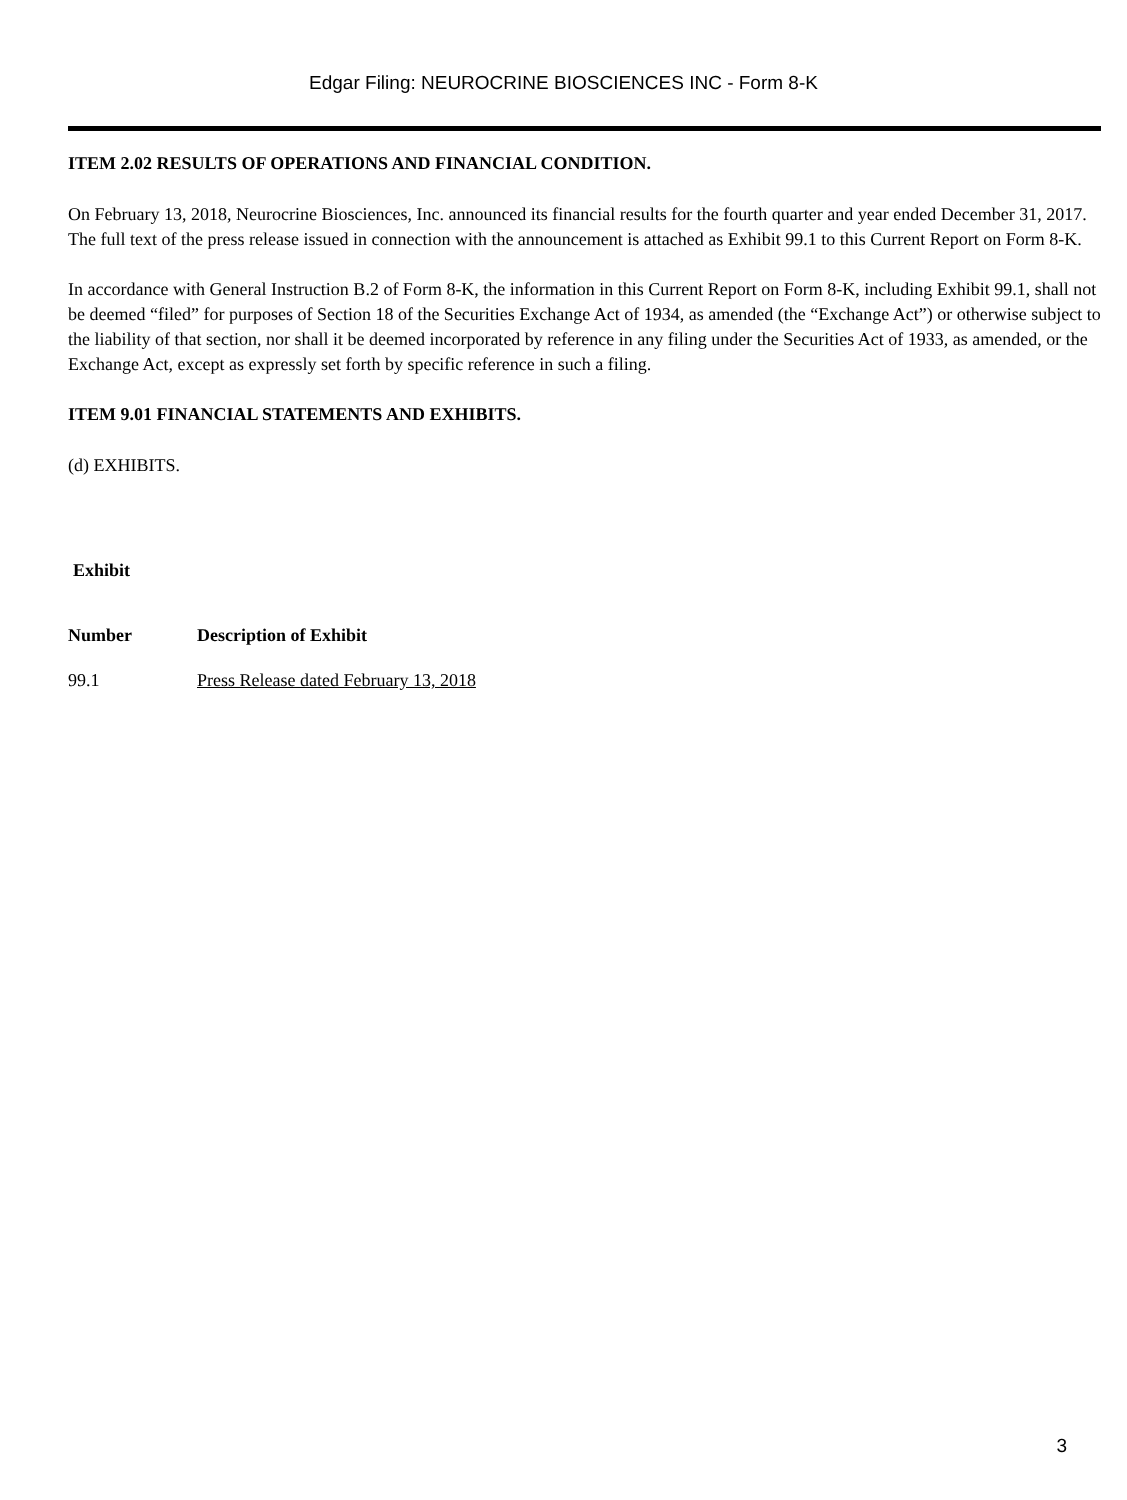Edgar Filing: NEUROCRINE BIOSCIENCES INC - Form 8-K
ITEM 2.02 RESULTS OF OPERATIONS AND FINANCIAL CONDITION.
On February 13, 2018, Neurocrine Biosciences, Inc. announced its financial results for the fourth quarter and year ended December 31, 2017. The full text of the press release issued in connection with the announcement is attached as Exhibit 99.1 to this Current Report on Form 8-K.
In accordance with General Instruction B.2 of Form 8-K, the information in this Current Report on Form 8-K, including Exhibit 99.1, shall not be deemed “filed” for purposes of Section 18 of the Securities Exchange Act of 1934, as amended (the “Exchange Act”) or otherwise subject to the liability of that section, nor shall it be deemed incorporated by reference in any filing under the Securities Act of 1933, as amended, or the Exchange Act, except as expressly set forth by specific reference in such a filing.
ITEM 9.01 FINANCIAL STATEMENTS AND EXHIBITS.
(d) EXHIBITS.
| Exhibit | |
| --- | --- |
| Number | Description of Exhibit |
| 99.1 | Press Release dated February 13, 2018 |
3